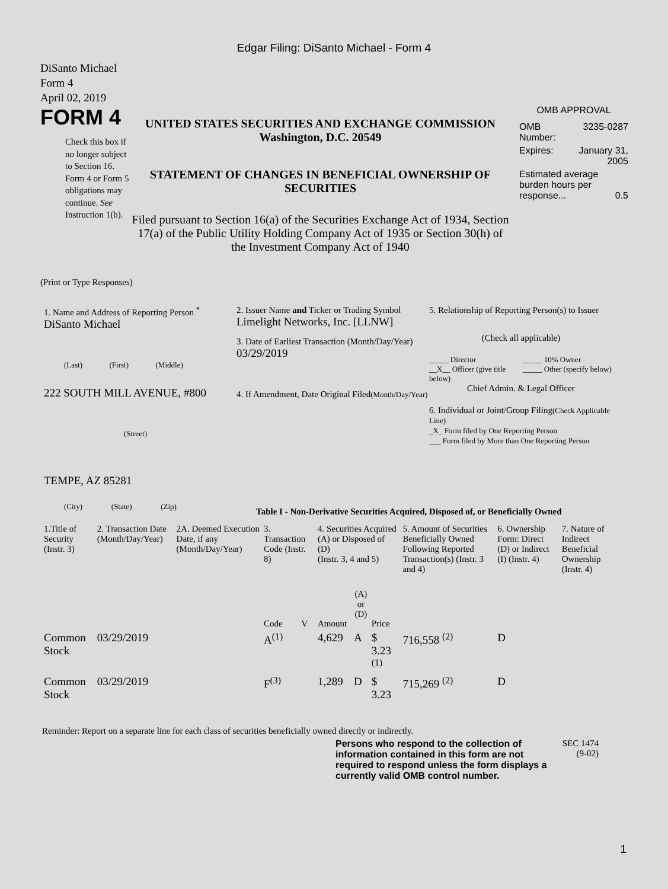Edgar Filing: DiSanto Michael - Form 4
DiSanto Michael
Form 4
April 02, 2019
FORM 4
Check this box if no longer subject to Section 16. Form 4 or Form 5 obligations may continue. See Instruction 1(b).
UNITED STATES SECURITIES AND EXCHANGE COMMISSION
Washington, D.C. 20549
STATEMENT OF CHANGES IN BENEFICIAL OWNERSHIP OF SECURITIES
Filed pursuant to Section 16(a) of the Securities Exchange Act of 1934, Section 17(a) of the Public Utility Holding Company Act of 1935 or Section 30(h) of the Investment Company Act of 1940
OMB APPROVAL
| OMB Number: | 3235-0287 |
| Expires: | January 31, 2005 |
| Estimated average burden hours per response... 0.5 | |
(Print or Type Responses)
1. Name and Address of Reporting Person <sup>*</sup>
DiSanto Michael
(Last) (First) (Middle)
222 SOUTH MILL AVENUE, #800
(Street)
TEMPE, AZ 85281
(City) (State) (Zip)
2. Issuer Name and Ticker or Trading Symbol
Limelight Networks, Inc. [LLNW]
3. Date of Earliest Transaction (Month/Day/Year)
03/29/2019
4. If Amendment, Date Original Filed(Month/Day/Year)
5. Relationship of Reporting Person(s) to Issuer
(Check all applicable)
_____ Director
__X__ Officer (give title below)
_____ 10% Owner
_____ Other (specify below)
Chief Admin. & Legal Officer
6. Individual or Joint/Group Filing(Check Applicable Line)
_X_ Form filed by One Reporting Person
___ Form filed by More than One Reporting Person
Table I - Non-Derivative Securities Acquired, Disposed of, or Beneficially Owned
| 1.Title of Security (Instr. 3) | 2. Transaction Date (Month/Day/Year) | 2A. Deemed Execution Date, if any (Month/Day/Year) | 3. Transaction Code (Instr. 8) | | 4. Securities Acquired (A) or Disposed of (D) (Instr. 3, 4 and 5) | | | 5. Amount of Securities Beneficially Owned Following Reported Transaction(s) (Instr. 3 and 4) | 6. Ownership Form: Direct (D) or Indirect (I) (Instr. 4) | 7. Nature of Indirect Beneficial Ownership (Instr. 4) |
| --- | --- | --- | --- | --- | --- | --- | --- | --- | --- | --- |
| | | | Code | V | Amount | (A) or (D) | Price | | | |
| Common Stock | 03/29/2019 | | A<sup>(1)</sup> | | 4,629 | A | $ 3.23 <sup>(1)</sup> | 716,558 <sup>(2)</sup> | D | |
| Common Stock | 03/29/2019 | | F<sup>(3)</sup> | | 1,289 | D | $ 3.23 | 715,269 <sup>(2)</sup> | D | |
Reminder: Report on a separate line for each class of securities beneficially owned directly or indirectly.
Persons who respond to the collection of information contained in this form are not required to respond unless the form displays a currently valid OMB control number.
SEC 1474
(9-02)
1